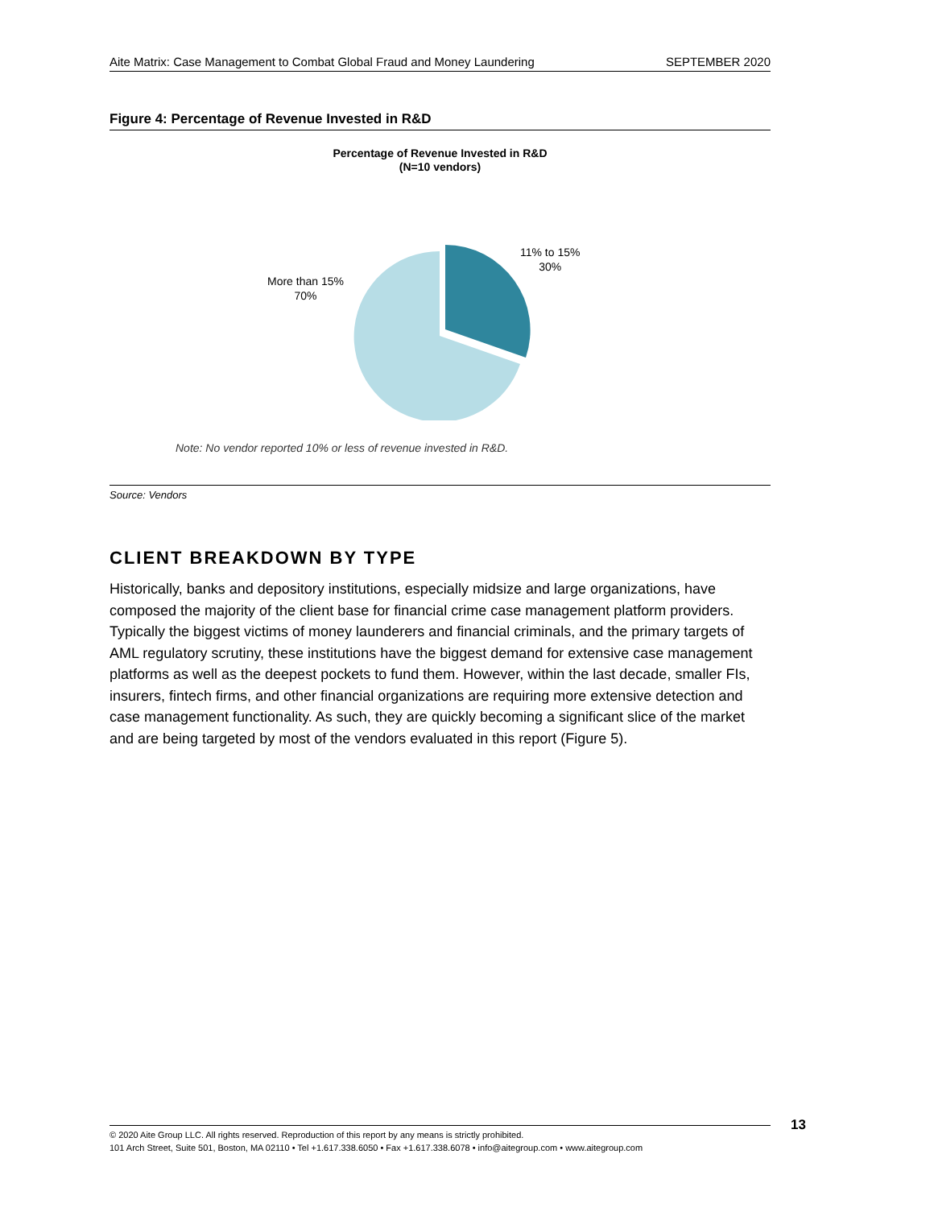Aite Matrix: Case Management to Combat Global Fraud and Money Laundering SEPTEMBER 2020
Figure 4: Percentage of Revenue Invested in R&D
Percentage of Revenue Invested in R&D
(N=10 vendors)
More than 15%
70%
11% to 15%
30%
Note: No vendor reported 10% or less of revenue invested in R&D.
Source: Vendors
CLIENT BREAKDOWN BY TYPE
Historically, banks and depository institutions, especially midsize and large organizations, have composed the majority of the client base for financial crime case management platform providers. Typically the biggest victims of money launderers and financial criminals, and the primary targets of AML regulatory scrutiny, these institutions have the biggest demand for extensive case management platforms as well as the deepest pockets to fund them. However, within the last decade, smaller FIs, insurers, fintech firms, and other financial organizations are requiring more extensive detection and case management functionality. As such, they are quickly becoming a significant slice of the market and are being targeted by most of the vendors evaluated in this report (Figure 5).
© 2020 Aite Group LLC. All rights reserved. Reproduction of this report by any means is strictly prohibited.
101 Arch Street, Suite 501, Boston, MA 02110 • Tel +1.617.338.6050 • Fax +1.617.338.6078 • info@aitegroup.com • www.aitegroup.com
13